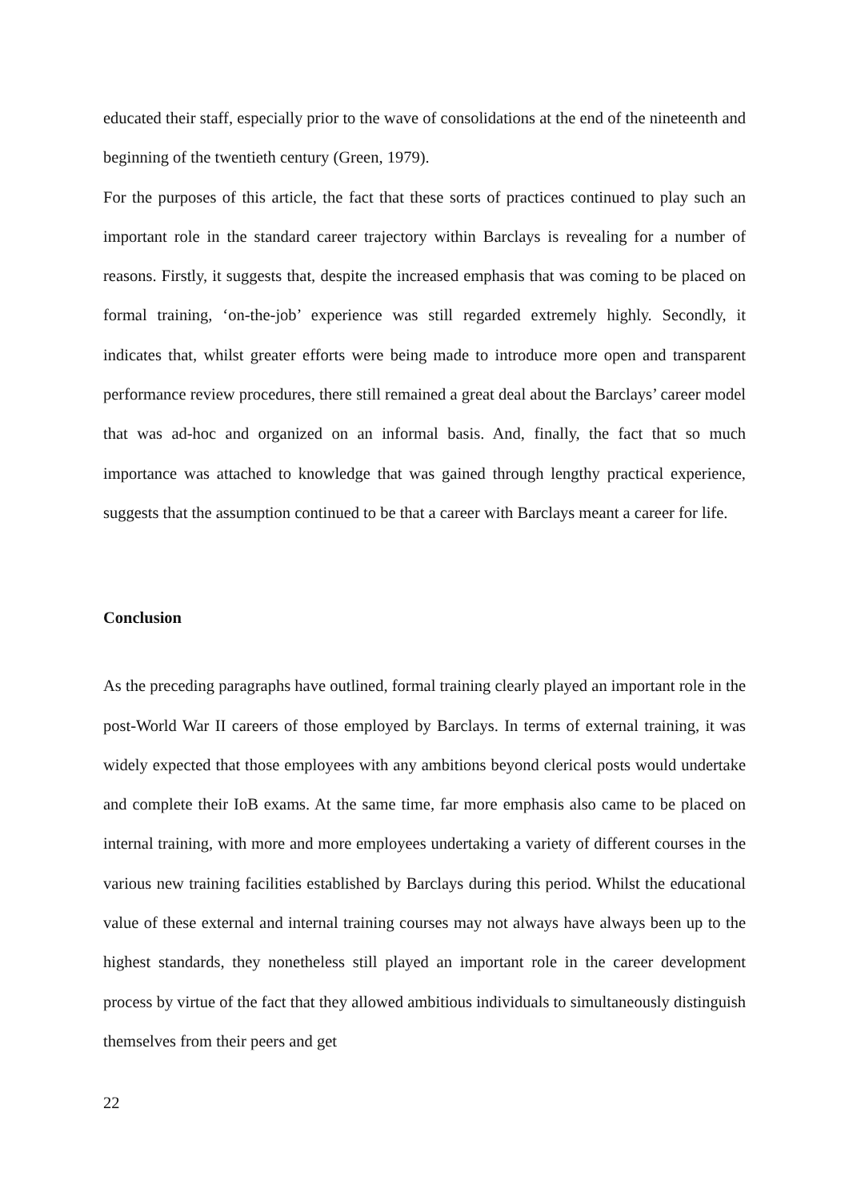educated their staff, especially prior to the wave of consolidations at the end of the nineteenth and beginning of the twentieth century (Green, 1979).
For the purposes of this article, the fact that these sorts of practices continued to play such an important role in the standard career trajectory within Barclays is revealing for a number of reasons. Firstly, it suggests that, despite the increased emphasis that was coming to be placed on formal training, ‘on-the-job’ experience was still regarded extremely highly. Secondly, it indicates that, whilst greater efforts were being made to introduce more open and transparent performance review procedures, there still remained a great deal about the Barclays’ career model that was ad-hoc and organized on an informal basis. And, finally, the fact that so much importance was attached to knowledge that was gained through lengthy practical experience, suggests that the assumption continued to be that a career with Barclays meant a career for life.
Conclusion
As the preceding paragraphs have outlined, formal training clearly played an important role in the post-World War II careers of those employed by Barclays. In terms of external training, it was widely expected that those employees with any ambitions beyond clerical posts would undertake and complete their IoB exams. At the same time, far more emphasis also came to be placed on internal training, with more and more employees undertaking a variety of different courses in the various new training facilities established by Barclays during this period. Whilst the educational value of these external and internal training courses may not always have always been up to the highest standards, they nonetheless still played an important role in the career development process by virtue of the fact that they allowed ambitious individuals to simultaneously distinguish themselves from their peers and get
22